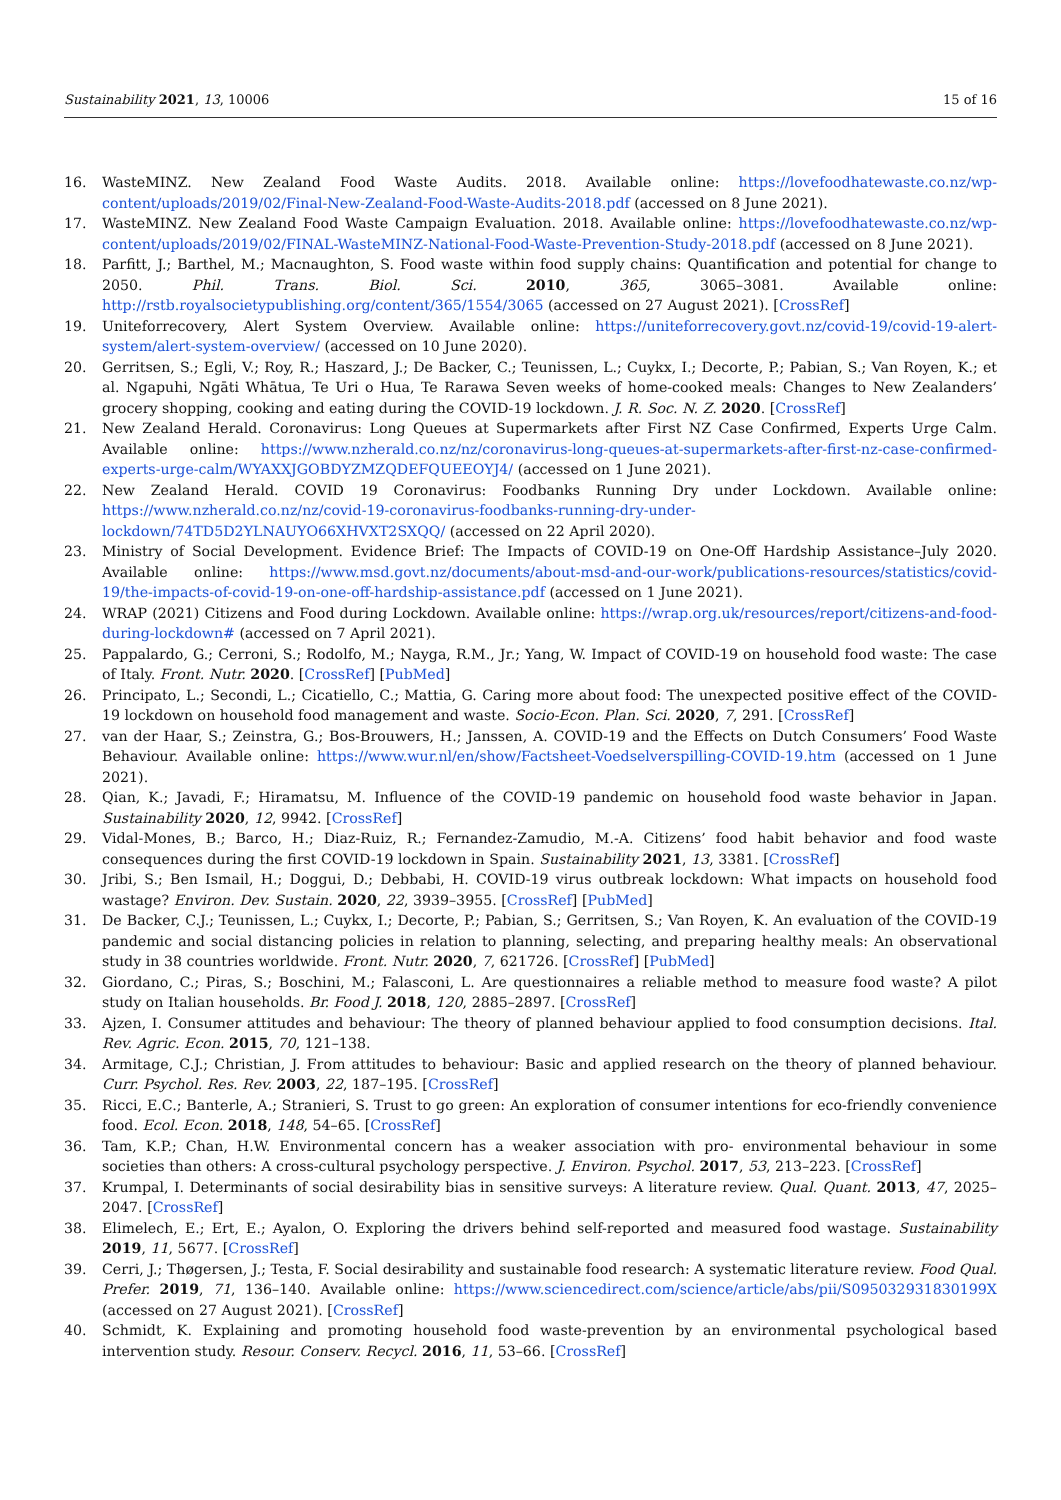Sustainability 2021, 13, 10006 15 of 16
16. WasteMINZ. New Zealand Food Waste Audits. 2018. Available online: https://lovefoodhatewaste.co.nz/wp-content/uploads/2019/02/Final-New-Zealand-Food-Waste-Audits-2018.pdf (accessed on 8 June 2021).
17. WasteMINZ. New Zealand Food Waste Campaign Evaluation. 2018. Available online: https://lovefoodhatewaste.co.nz/wp-content/uploads/2019/02/FINAL-WasteMINZ-National-Food-Waste-Prevention-Study-2018.pdf (accessed on 8 June 2021).
18. Parfitt, J.; Barthel, M.; Macnaughton, S. Food waste within food supply chains: Quantification and potential for change to 2050. Phil. Trans. Biol. Sci. 2010, 365, 3065–3081. Available online: http://rstb.royalsocietypublishing.org/content/365/1554/3065 (accessed on 27 August 2021). [CrossRef]
19. Uniteforrecovery, Alert System Overview. Available online: https://uniteforrecovery.govt.nz/covid-19/covid-19-alert-system/alert-system-overview/ (accessed on 10 June 2020).
20. Gerritsen, S.; Egli, V.; Roy, R.; Haszard, J.; De Backer, C.; Teunissen, L.; Cuykx, I.; Decorte, P.; Pabian, S.; Van Royen, K.; et al. Ngapuhi, Ngāti Whātua, Te Uri o Hua, Te Rarawa Seven weeks of home-cooked meals: Changes to New Zealanders’ grocery shopping, cooking and eating during the COVID-19 lockdown. J. R. Soc. N. Z. 2020. [CrossRef]
21. New Zealand Herald. Coronavirus: Long Queues at Supermarkets after First NZ Case Confirmed, Experts Urge Calm. Available online: https://www.nzherald.co.nz/nz/coronavirus-long-queues-at-supermarkets-after-first-nz-case-confirmed-experts-urge-calm/WYAXXJGOBDYZMZQDEFQUEEOYJ4/ (accessed on 1 June 2021).
22. New Zealand Herald. COVID 19 Coronavirus: Foodbanks Running Dry under Lockdown. Available online: https://www.nzherald.co.nz/nz/covid-19-coronavirus-foodbanks-running-dry-under-lockdown/74TD5D2YLNAUYO66XHVXT2SXQQ/ (accessed on 22 April 2020).
23. Ministry of Social Development. Evidence Brief: The Impacts of COVID-19 on One-Off Hardship Assistance–July 2020. Available online: https://www.msd.govt.nz/documents/about-msd-and-our-work/publications-resources/statistics/covid-19/the-impacts-of-covid-19-on-one-off-hardship-assistance.pdf (accessed on 1 June 2021).
24. WRAP (2021) Citizens and Food during Lockdown. Available online: https://wrap.org.uk/resources/report/citizens-and-food-during-lockdown# (accessed on 7 April 2021).
25. Pappalardo, G.; Cerroni, S.; Rodolfo, M.; Nayga, R.M., Jr.; Yang, W. Impact of COVID-19 on household food waste: The case of Italy. Front. Nutr. 2020. [CrossRef] [PubMed]
26. Principato, L.; Secondi, L.; Cicatiello, C.; Mattia, G. Caring more about food: The unexpected positive effect of the COVID-19 lockdown on household food management and waste. Socio-Econ. Plan. Sci. 2020, 7, 291. [CrossRef]
27. van der Haar, S.; Zeinstra, G.; Bos-Brouwers, H.; Janssen, A. COVID-19 and the Effects on Dutch Consumers’ Food Waste Behaviour. Available online: https://www.wur.nl/en/show/Factsheet-Voedselverspilling-COVID-19.htm (accessed on 1 June 2021).
28. Qian, K.; Javadi, F.; Hiramatsu, M. Influence of the COVID-19 pandemic on household food waste behavior in Japan. Sustainability 2020, 12, 9942. [CrossRef]
29. Vidal-Mones, B.; Barco, H.; Diaz-Ruiz, R.; Fernandez-Zamudio, M.-A. Citizens’ food habit behavior and food waste consequences during the first COVID-19 lockdown in Spain. Sustainability 2021, 13, 3381. [CrossRef]
30. Jribi, S.; Ben Ismail, H.; Doggui, D.; Debbabi, H. COVID-19 virus outbreak lockdown: What impacts on household food wastage? Environ. Dev. Sustain. 2020, 22, 3939–3955. [CrossRef] [PubMed]
31. De Backer, C.J.; Teunissen, L.; Cuykx, I.; Decorte, P.; Pabian, S.; Gerritsen, S.; Van Royen, K. An evaluation of the COVID-19 pandemic and social distancing policies in relation to planning, selecting, and preparing healthy meals: An observational study in 38 countries worldwide. Front. Nutr. 2020, 7, 621726. [CrossRef] [PubMed]
32. Giordano, C.; Piras, S.; Boschini, M.; Falasconi, L. Are questionnaires a reliable method to measure food waste? A pilot study on Italian households. Br. Food J. 2018, 120, 2885–2897. [CrossRef]
33. Ajzen, I. Consumer attitudes and behaviour: The theory of planned behaviour applied to food consumption decisions. Ital. Rev. Agric. Econ. 2015, 70, 121–138.
34. Armitage, C.J.; Christian, J. From attitudes to behaviour: Basic and applied research on the theory of planned behaviour. Curr. Psychol. Res. Rev. 2003, 22, 187–195. [CrossRef]
35. Ricci, E.C.; Banterle, A.; Stranieri, S. Trust to go green: An exploration of consumer intentions for eco-friendly convenience food. Ecol. Econ. 2018, 148, 54–65. [CrossRef]
36. Tam, K.P.; Chan, H.W. Environmental concern has a weaker association with pro- environmental behaviour in some societies than others: A cross-cultural psychology perspective. J. Environ. Psychol. 2017, 53, 213–223. [CrossRef]
37. Krumpal, I. Determinants of social desirability bias in sensitive surveys: A literature review. Qual. Quant. 2013, 47, 2025–2047. [CrossRef]
38. Elimelech, E.; Ert, E.; Ayalon, O. Exploring the drivers behind self-reported and measured food wastage. Sustainability 2019, 11, 5677. [CrossRef]
39. Cerri, J.; Thøgersen, J.; Testa, F. Social desirability and sustainable food research: A systematic literature review. Food Qual. Prefer. 2019, 71, 136–140. Available online: https://www.sciencedirect.com/science/article/abs/pii/S095032931830199X (accessed on 27 August 2021). [CrossRef]
40. Schmidt, K. Explaining and promoting household food waste-prevention by an environmental psychological based intervention study. Resour. Conserv. Recycl. 2016, 11, 53–66. [CrossRef]